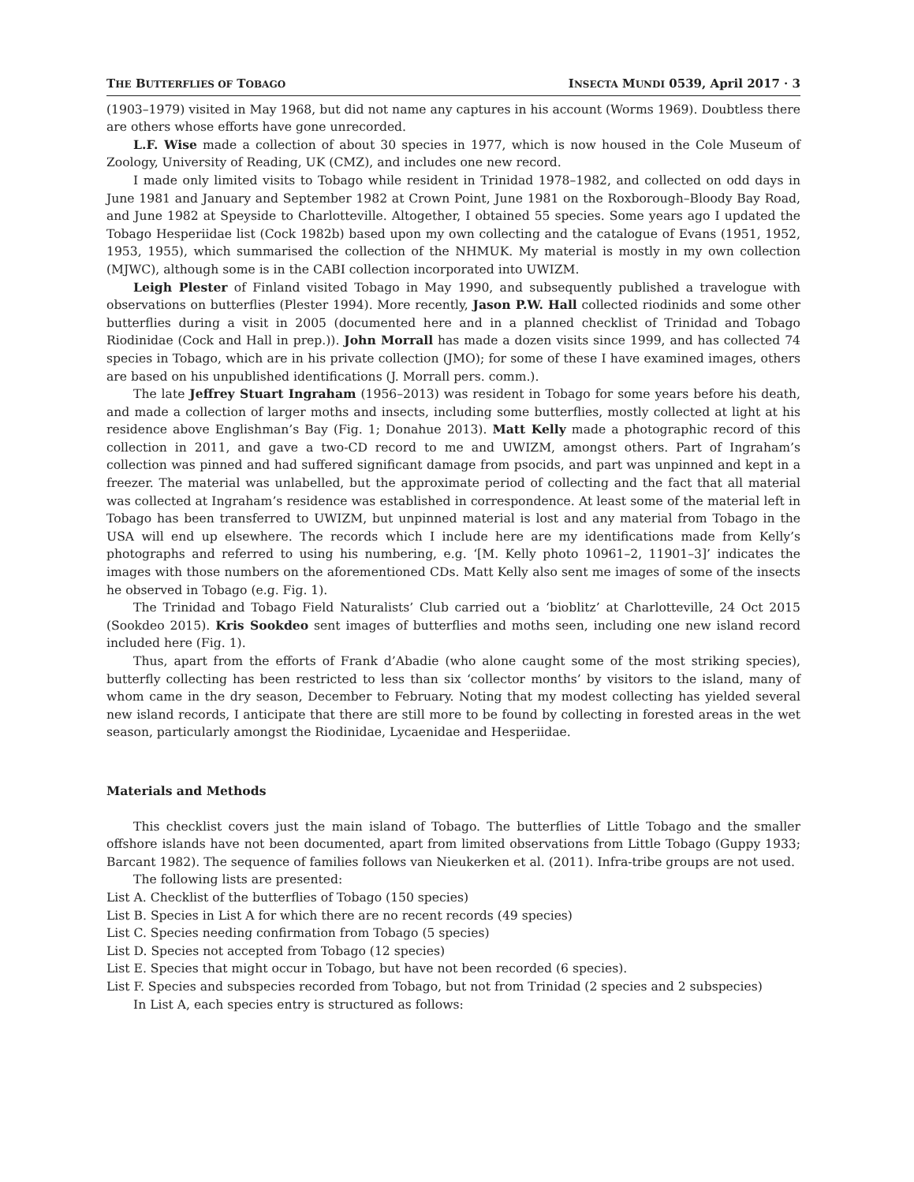THE BUTTERFLIES OF TOBAGO INSECTA MUNDI 0539, April 2017 · 3
(1903–1979) visited in May 1968, but did not name any captures in his account (Worms 1969). Doubtless there are others whose efforts have gone unrecorded.
L.F. Wise made a collection of about 30 species in 1977, which is now housed in the Cole Museum of Zoology, University of Reading, UK (CMZ), and includes one new record.
I made only limited visits to Tobago while resident in Trinidad 1978–1982, and collected on odd days in June 1981 and January and September 1982 at Crown Point, June 1981 on the Roxborough–Bloody Bay Road, and June 1982 at Speyside to Charlotteville. Altogether, I obtained 55 species. Some years ago I updated the Tobago Hesperiidae list (Cock 1982b) based upon my own collecting and the catalogue of Evans (1951, 1952, 1953, 1955), which summarised the collection of the NHMUK. My material is mostly in my own collection (MJWC), although some is in the CABI collection incorporated into UWIZM.
Leigh Plester of Finland visited Tobago in May 1990, and subsequently published a travelogue with observations on butterflies (Plester 1994). More recently, Jason P.W. Hall collected riodinids and some other butterflies during a visit in 2005 (documented here and in a planned checklist of Trinidad and Tobago Riodinidae (Cock and Hall in prep.)). John Morrall has made a dozen visits since 1999, and has collected 74 species in Tobago, which are in his private collection (JMO); for some of these I have examined images, others are based on his unpublished identifications (J. Morrall pers. comm.).
The late Jeffrey Stuart Ingraham (1956–2013) was resident in Tobago for some years before his death, and made a collection of larger moths and insects, including some butterflies, mostly collected at light at his residence above Englishman’s Bay (Fig. 1; Donahue 2013). Matt Kelly made a photographic record of this collection in 2011, and gave a two-CD record to me and UWIZM, amongst others. Part of Ingraham’s collection was pinned and had suffered significant damage from psocids, and part was unpinned and kept in a freezer. The material was unlabelled, but the approximate period of collecting and the fact that all material was collected at Ingraham’s residence was established in correspondence. At least some of the material left in Tobago has been transferred to UWIZM, but unpinned material is lost and any material from Tobago in the USA will end up elsewhere. The records which I include here are my identifications made from Kelly’s photographs and referred to using his numbering, e.g. ‘[M. Kelly photo 10961–2, 11901–3]’ indicates the images with those numbers on the aforementioned CDs. Matt Kelly also sent me images of some of the insects he observed in Tobago (e.g. Fig. 1).
The Trinidad and Tobago Field Naturalists’ Club carried out a ‘bioblitz’ at Charlotteville, 24 Oct 2015 (Sookdeo 2015). Kris Sookdeo sent images of butterflies and moths seen, including one new island record included here (Fig. 1).
Thus, apart from the efforts of Frank d’Abadie (who alone caught some of the most striking species), butterfly collecting has been restricted to less than six ‘collector months’ by visitors to the island, many of whom came in the dry season, December to February. Noting that my modest collecting has yielded several new island records, I anticipate that there are still more to be found by collecting in forested areas in the wet season, particularly amongst the Riodinidae, Lycaenidae and Hesperiidae.
Materials and Methods
This checklist covers just the main island of Tobago. The butterflies of Little Tobago and the smaller offshore islands have not been documented, apart from limited observations from Little Tobago (Guppy 1933; Barcant 1982). The sequence of families follows van Nieukerken et al. (2011). Infra-tribe groups are not used.
The following lists are presented:
List A. Checklist of the butterflies of Tobago (150 species)
List B. Species in List A for which there are no recent records (49 species)
List C. Species needing confirmation from Tobago (5 species)
List D. Species not accepted from Tobago (12 species)
List E. Species that might occur in Tobago, but have not been recorded (6 species).
List F. Species and subspecies recorded from Tobago, but not from Trinidad (2 species and 2 subspecies)
In List A, each species entry is structured as follows: